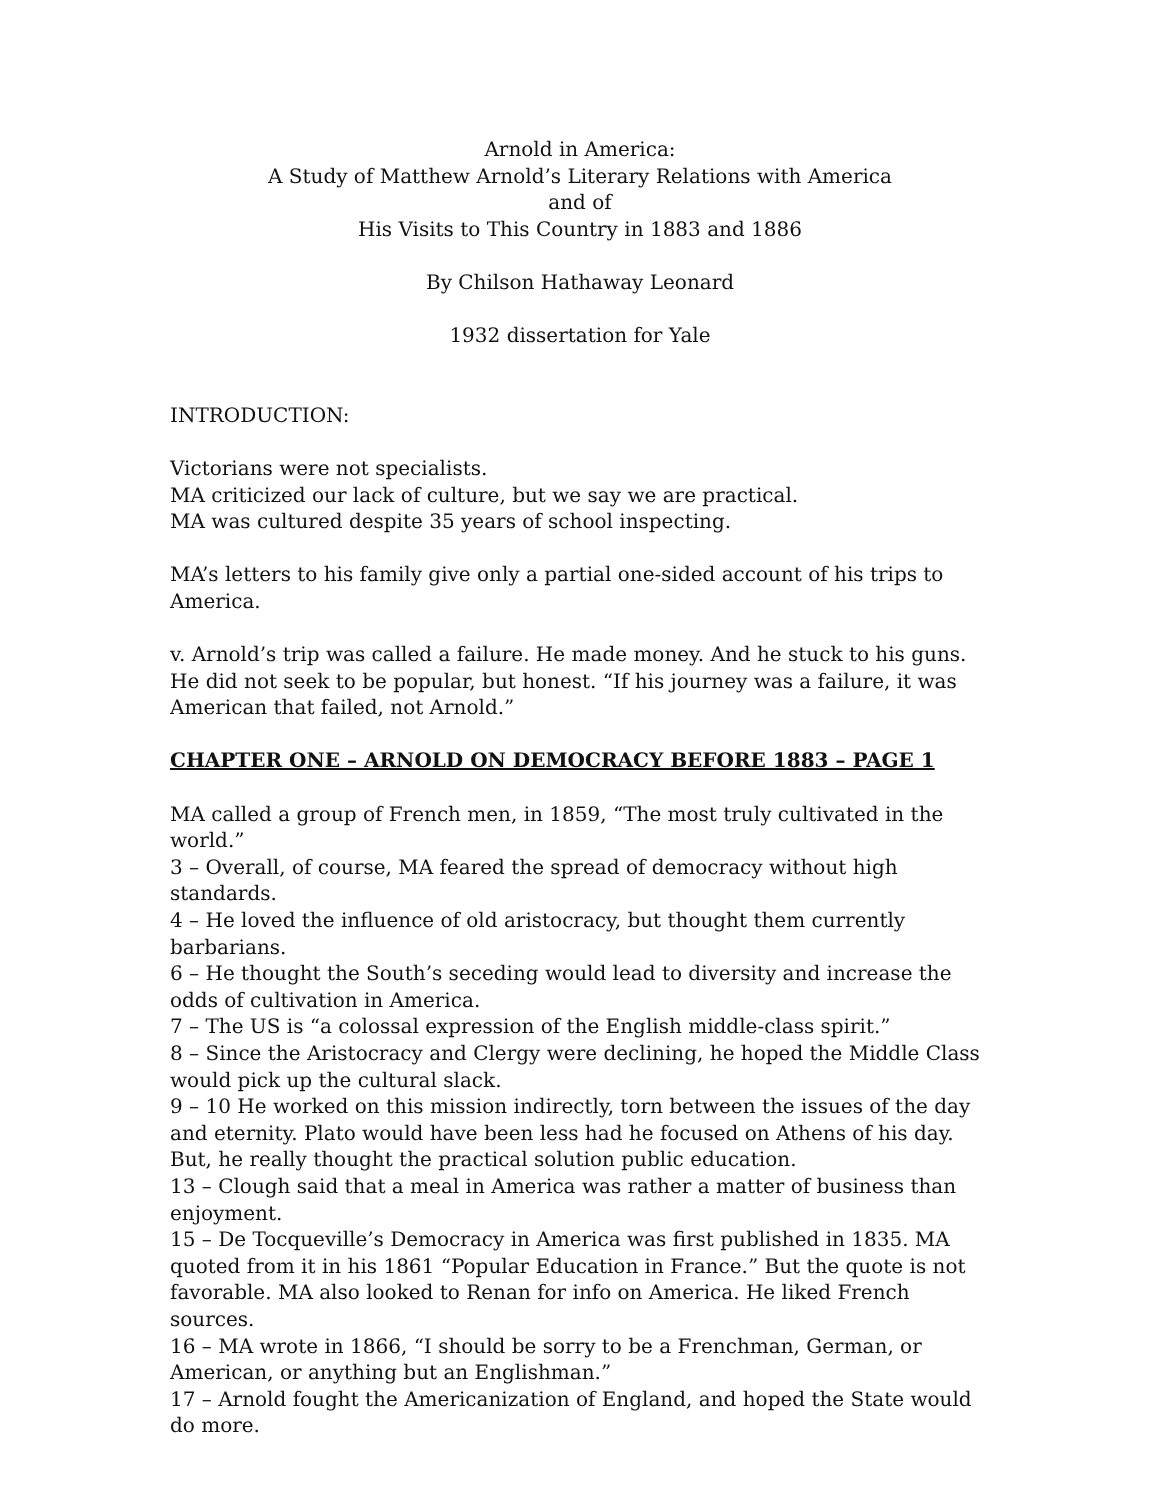Arnold in America:
A Study of Matthew Arnold’s Literary Relations with America
and of
His Visits to This Country in 1883 and 1886
By Chilson Hathaway Leonard
1932 dissertation for Yale
INTRODUCTION:
Victorians were not specialists.
MA criticized our lack of culture, but we say we are practical.
MA was cultured despite 35 years of school inspecting.
MA’s letters to his family give only a partial one-sided account of his trips to America.
v. Arnold’s trip was called a failure. He made money. And he stuck to his guns. He did not seek to be popular, but honest. “If his journey was a failure, it was American that failed, not Arnold.”
CHAPTER ONE – ARNOLD ON DEMOCRACY BEFORE 1883 – PAGE 1
MA called a group of French men, in 1859, “The most truly cultivated in the world.”
3 – Overall, of course, MA feared the spread of democracy without high standards.
4 – He loved the influence of old aristocracy, but thought them currently barbarians.
6 – He thought the South’s seceding would lead to diversity and increase the odds of cultivation in America.
7 – The US is “a colossal expression of the English middle-class spirit.”
8 – Since the Aristocracy and Clergy were declining, he hoped the Middle Class would pick up the cultural slack.
9 – 10 He worked on this mission indirectly, torn between the issues of the day and eternity. Plato would have been less had he focused on Athens of his day.
But, he really thought the practical solution public education.
13 – Clough said that a meal in America was rather a matter of business than enjoyment.
15 – De Tocqueville’s Democracy in America was first published in 1835. MA quoted from it in his 1861 “Popular Education in France.” But the quote is not favorable. MA also looked to Renan for info on America. He liked French sources.
16 – MA wrote in 1866, “I should be sorry to be a Frenchman, German, or American, or anything but an Englishman.”
17 – Arnold fought the Americanization of England, and hoped the State would do more.